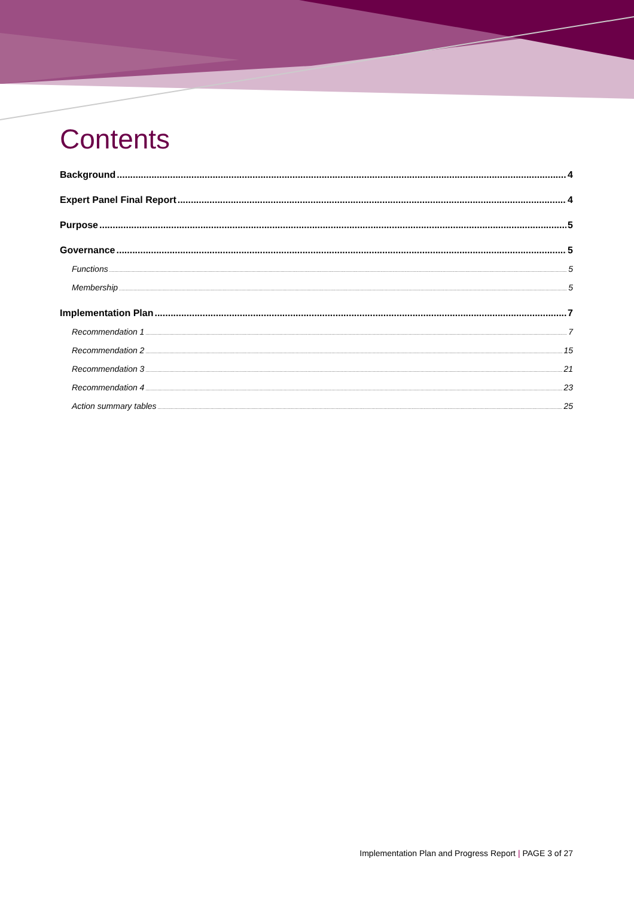Contents
Background 4
Expert Panel Final Report 4
Purpose 5
Governance 5
Functions 5
Membership 5
Implementation Plan 7
Recommendation 1 7
Recommendation 2 15
Recommendation 3 21
Recommendation 4 23
Action summary tables 25
Implementation Plan and Progress Report | PAGE 3 of 27